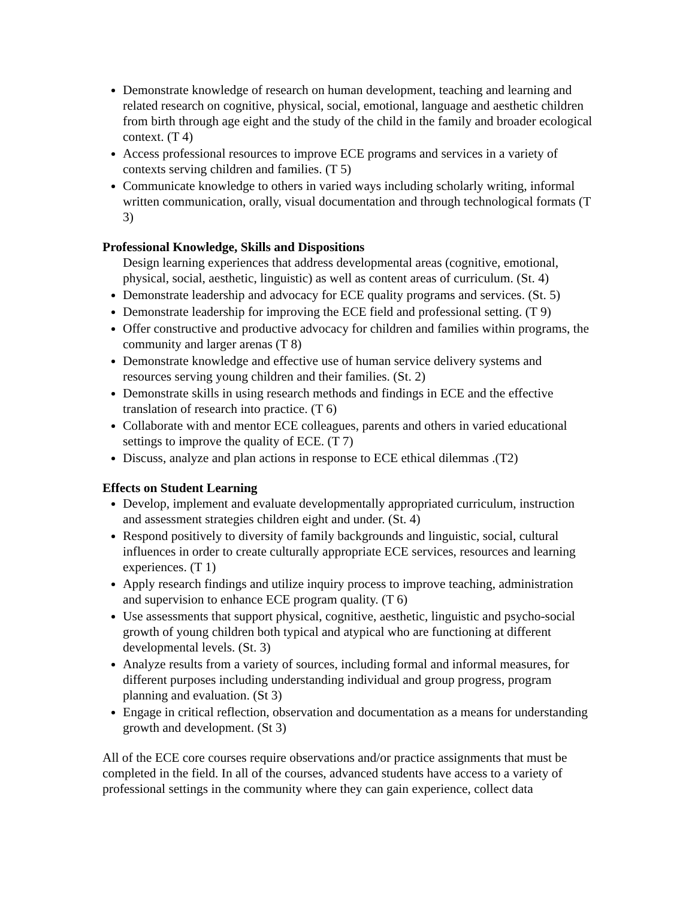Demonstrate knowledge of research on human development, teaching and learning and related research on cognitive, physical, social, emotional, language and aesthetic children from birth through age eight and the study of the child in the family and broader ecological context. (T 4)
Access professional resources to improve ECE programs and services in a variety of contexts serving children and families. (T 5)
Communicate knowledge to others in varied ways including scholarly writing, informal written communication, orally, visual documentation and through technological formats (T 3)
Professional Knowledge, Skills and Dispositions
Design learning experiences that address developmental areas (cognitive, emotional, physical, social, aesthetic, linguistic) as well as content areas of curriculum. (St. 4)
Demonstrate leadership and advocacy for ECE quality programs and services. (St. 5)
Demonstrate leadership for improving the ECE field and professional setting. (T 9)
Offer constructive and productive advocacy for children and families within programs, the community and larger arenas (T 8)
Demonstrate knowledge and effective use of human service delivery systems and resources serving young children and their families. (St. 2)
Demonstrate skills in using research methods and findings in ECE and the effective translation of research into practice. (T 6)
Collaborate with and mentor ECE colleagues, parents and others in varied educational settings to improve the quality of ECE. (T 7)
Discuss, analyze and plan actions in response to ECE ethical dilemmas .(T2)
Effects on Student Learning
Develop, implement and evaluate developmentally appropriated curriculum, instruction and assessment strategies children eight and under. (St. 4)
Respond positively to diversity of family backgrounds and linguistic, social, cultural influences in order to create culturally appropriate ECE services, resources and learning experiences. (T 1)
Apply research findings and utilize inquiry process to improve teaching, administration and supervision to enhance ECE program quality. (T 6)
Use assessments that support physical, cognitive, aesthetic, linguistic and psycho-social growth of young children both typical and atypical who are functioning at different developmental levels. (St. 3)
Analyze results from a variety of sources, including formal and informal measures, for different purposes including understanding individual and group progress, program planning and evaluation. (St 3)
Engage in critical reflection, observation and documentation as a means for understanding growth and development. (St 3)
All of the ECE core courses require observations and/or practice assignments that must be completed in the field. In all of the courses, advanced students have access to a variety of professional settings in the community where they can gain experience, collect data